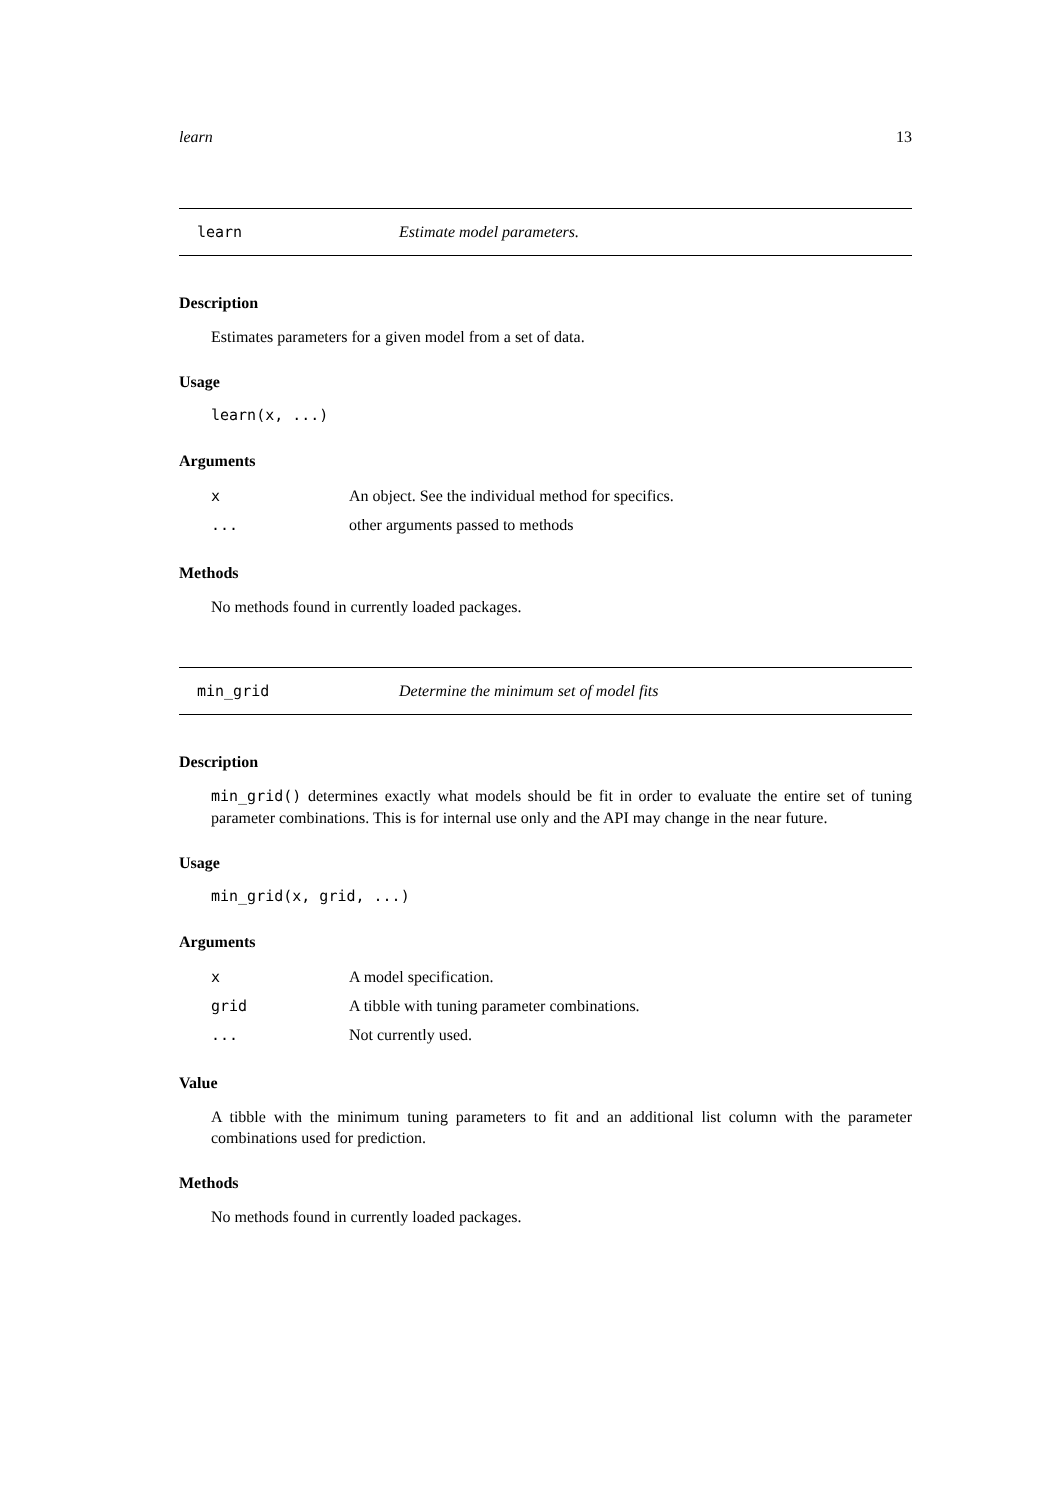learn 13
learn Estimate model parameters.
Description
Estimates parameters for a given model from a set of data.
Usage
learn(x, ...)
Arguments
| x | An object. See the individual method for specifics. |
| ... | other arguments passed to methods |
Methods
No methods found in currently loaded packages.
min_grid Determine the minimum set of model fits
Description
min_grid() determines exactly what models should be fit in order to evaluate the entire set of tuning parameter combinations. This is for internal use only and the API may change in the near future.
Usage
min_grid(x, grid, ...)
Arguments
| x | A model specification. |
| grid | A tibble with tuning parameter combinations. |
| ... | Not currently used. |
Value
A tibble with the minimum tuning parameters to fit and an additional list column with the parameter combinations used for prediction.
Methods
No methods found in currently loaded packages.